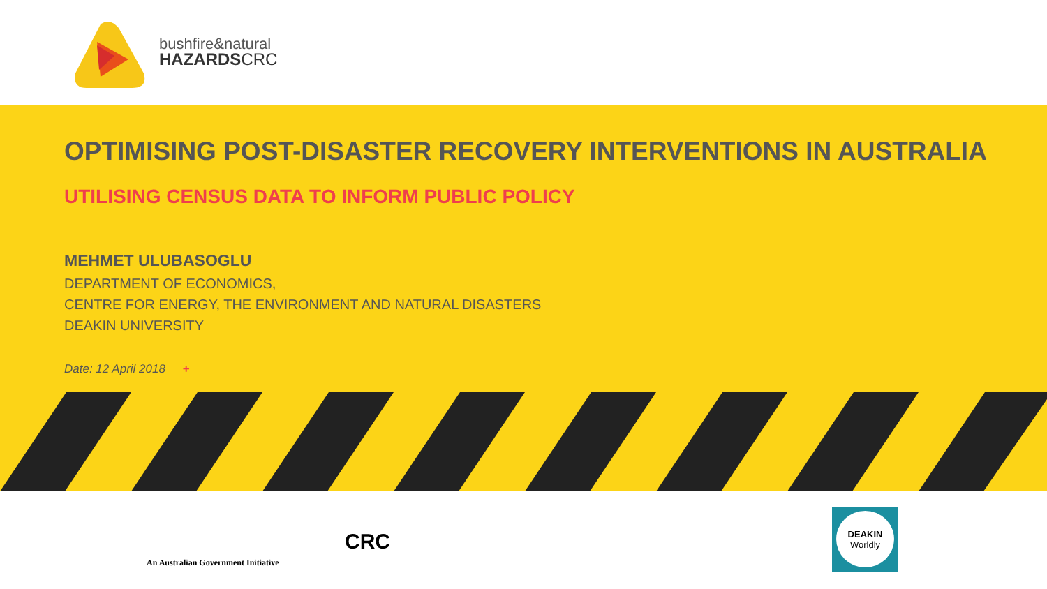bushfire&natural
HAZARDSCRC
OPTIMISING POST-DISASTER RECOVERY INTERVENTIONS IN AUSTRALIA
UTILISING CENSUS DATA TO INFORM PUBLIC POLICY
MEHMET ULUBASOGLU
DEPARTMENT OF ECONOMICS,
CENTRE FOR ENERGY, THE ENVIRONMENT AND NATURAL DISASTERS
DEAKIN UNIVERSITY
Date: 12 April 2018 +
An Australian Government Initiative
CRC
DEAKIN
Worldly